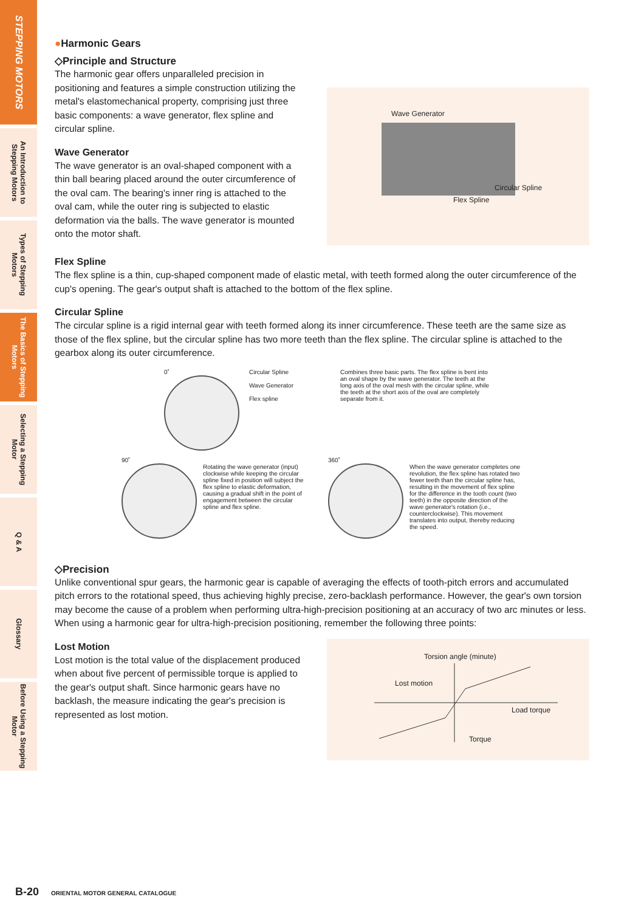STEPPING MOTORS
An Introduction to Stepping Motors
Types of Stepping Motors
The Basics of Stepping Motors
Selecting a Stepping Motor
Q & A
Glossary
Before Using a Stepping Motor
●Harmonic Gears
◇Principle and Structure
The harmonic gear offers unparalleled precision in positioning and features a simple construction utilizing the metal's elastomechanical property, comprising just three basic components: a wave generator, flex spline and circular spline.
Wave Generator
The wave generator is an oval-shaped component with a thin ball bearing placed around the outer circumference of the oval cam. The bearing's inner ring is attached to the oval cam, while the outer ring is subjected to elastic deformation via the balls. The wave generator is mounted onto the motor shaft.
Wave Generator
Circular Spline
Flex Spline
Flex Spline
The flex spline is a thin, cup-shaped component made of elastic metal, with teeth formed along the outer circumference of the cup's opening. The gear's output shaft is attached to the bottom of the flex spline.
Circular Spline
The circular spline is a rigid internal gear with teeth formed along its inner circumference. These teeth are the same size as those of the flex spline, but the circular spline has two more teeth than the flex spline. The circular spline is attached to the gearbox along its outer circumference.
0˚
Circular Spline
Wave Generator
Flex spline
Combines three basic parts. The flex spline is bent into an oval shape by the wave generator. The teeth at the long axis of the oval mesh with the circular spline, while the teeth at the short axis of the oval are completely separate from it.
90˚
Rotating the wave generator (input) clockwise while keeping the circular spline fixed in position will subject the flex spline to elastic deformation, causing a gradual shift in the point of engagement between the circular spline and flex spline.
360˚
When the wave generator completes one revolution, the flex spline has rotated two fewer teeth than the circular spline has, resulting in the movement of flex spline for the difference in the tooth count (two teeth) in the opposite direction of the wave generator's rotation (i.e., counterclockwise). This movement translates into output, thereby reducing the speed.
◇Precision
Unlike conventional spur gears, the harmonic gear is capable of averaging the effects of tooth-pitch errors and accumulated pitch errors to the rotational speed, thus achieving highly precise, zero-backlash performance. However, the gear's own torsion may become the cause of a problem when performing ultra-high-precision positioning at an accuracy of two arc minutes or less. When using a harmonic gear for ultra-high-precision positioning, remember the following three points:
Lost Motion
Lost motion is the total value of the displacement produced when about five percent of permissible torque is applied to the gear's output shaft. Since harmonic gears have no backlash, the measure indicating the gear's precision is represented as lost motion.
Torsion angle (minute)
Lost motion
Load torque
Torque
B-20 ORIENTAL MOTOR GENERAL CATALOGUE